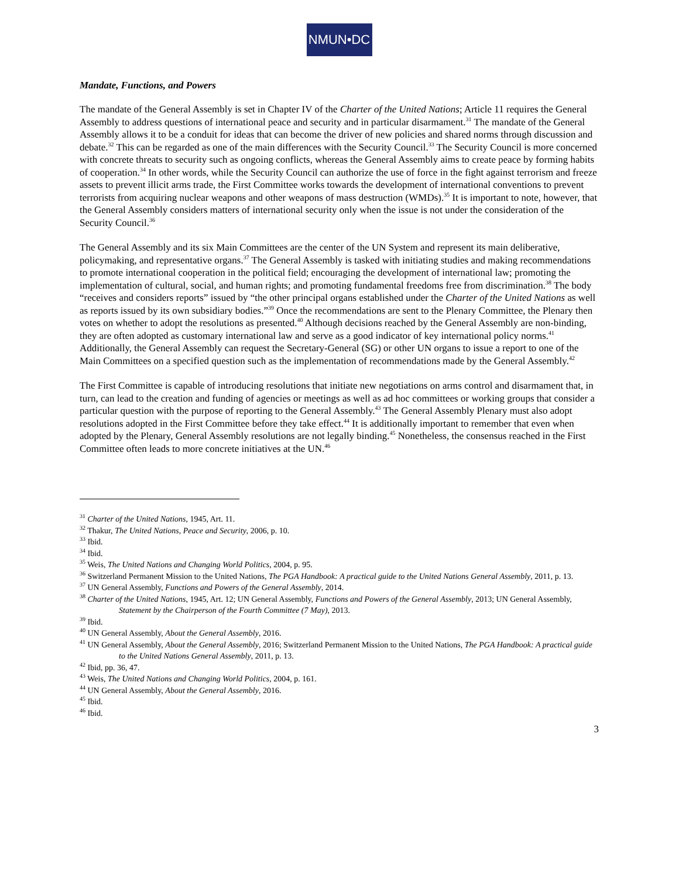NMUN•DC
Mandate, Functions, and Powers
The mandate of the General Assembly is set in Chapter IV of the Charter of the United Nations; Article 11 requires the General Assembly to address questions of international peace and security and in particular disarmament.<sup>31</sup> The mandate of the General Assembly allows it to be a conduit for ideas that can become the driver of new policies and shared norms through discussion and debate.<sup>32</sup> This can be regarded as one of the main differences with the Security Council.<sup>33</sup> The Security Council is more concerned with concrete threats to security such as ongoing conflicts, whereas the General Assembly aims to create peace by forming habits of cooperation.<sup>34</sup> In other words, while the Security Council can authorize the use of force in the fight against terrorism and freeze assets to prevent illicit arms trade, the First Committee works towards the development of international conventions to prevent terrorists from acquiring nuclear weapons and other weapons of mass destruction (WMDs).<sup>35</sup> It is important to note, however, that the General Assembly considers matters of international security only when the issue is not under the consideration of the Security Council.<sup>36</sup>
The General Assembly and its six Main Committees are the center of the UN System and represent its main deliberative, policymaking, and representative organs.<sup>37</sup> The General Assembly is tasked with initiating studies and making recommendations to promote international cooperation in the political field; encouraging the development of international law; promoting the implementation of cultural, social, and human rights; and promoting fundamental freedoms free from discrimination.<sup>38</sup> The body “receives and considers reports” issued by “the other principal organs established under the Charter of the United Nations as well as reports issued by its own subsidiary bodies.”<sup>39</sup> Once the recommendations are sent to the Plenary Committee, the Plenary then votes on whether to adopt the resolutions as presented.<sup>40</sup> Although decisions reached by the General Assembly are non-binding, they are often adopted as customary international law and serve as a good indicator of key international policy norms.<sup>41</sup> Additionally, the General Assembly can request the Secretary-General (SG) or other UN organs to issue a report to one of the Main Committees on a specified question such as the implementation of recommendations made by the General Assembly.<sup>42</sup>
The First Committee is capable of introducing resolutions that initiate new negotiations on arms control and disarmament that, in turn, can lead to the creation and funding of agencies or meetings as well as ad hoc committees or working groups that consider a particular question with the purpose of reporting to the General Assembly.<sup>43</sup> The General Assembly Plenary must also adopt resolutions adopted in the First Committee before they take effect.<sup>44</sup> It is additionally important to remember that even when adopted by the Plenary, General Assembly resolutions are not legally binding.<sup>45</sup> Nonetheless, the consensus reached in the First Committee often leads to more concrete initiatives at the UN.<sup>46</sup>
<sup>31</sup> Charter of the United Nations, 1945, Art. 11.
<sup>32</sup> Thakur, The United Nations, Peace and Security, 2006, p. 10.
<sup>33</sup> Ibid.
<sup>34</sup> Ibid.
<sup>35</sup> Weis, The United Nations and Changing World Politics, 2004, p. 95.
<sup>36</sup> Switzerland Permanent Mission to the United Nations, The PGA Handbook: A practical guide to the United Nations General Assembly, 2011, p. 13.
<sup>37</sup> UN General Assembly, Functions and Powers of the General Assembly, 2014.
<sup>38</sup> Charter of the United Nations, 1945, Art. 12; UN General Assembly, Functions and Powers of the General Assembly, 2013; UN General Assembly, Statement by the Chairperson of the Fourth Committee (7 May), 2013.
<sup>39</sup> Ibid.
<sup>40</sup> UN General Assembly, About the General Assembly, 2016.
<sup>41</sup> UN General Assembly, About the General Assembly, 2016; Switzerland Permanent Mission to the United Nations, The PGA Handbook: A practical guide to the United Nations General Assembly, 2011, p. 13.
<sup>42</sup> Ibid, pp. 36, 47.
<sup>43</sup> Weis, The United Nations and Changing World Politics, 2004, p. 161.
<sup>44</sup> UN General Assembly, About the General Assembly, 2016.
<sup>45</sup> Ibid.
<sup>46</sup> Ibid.
3